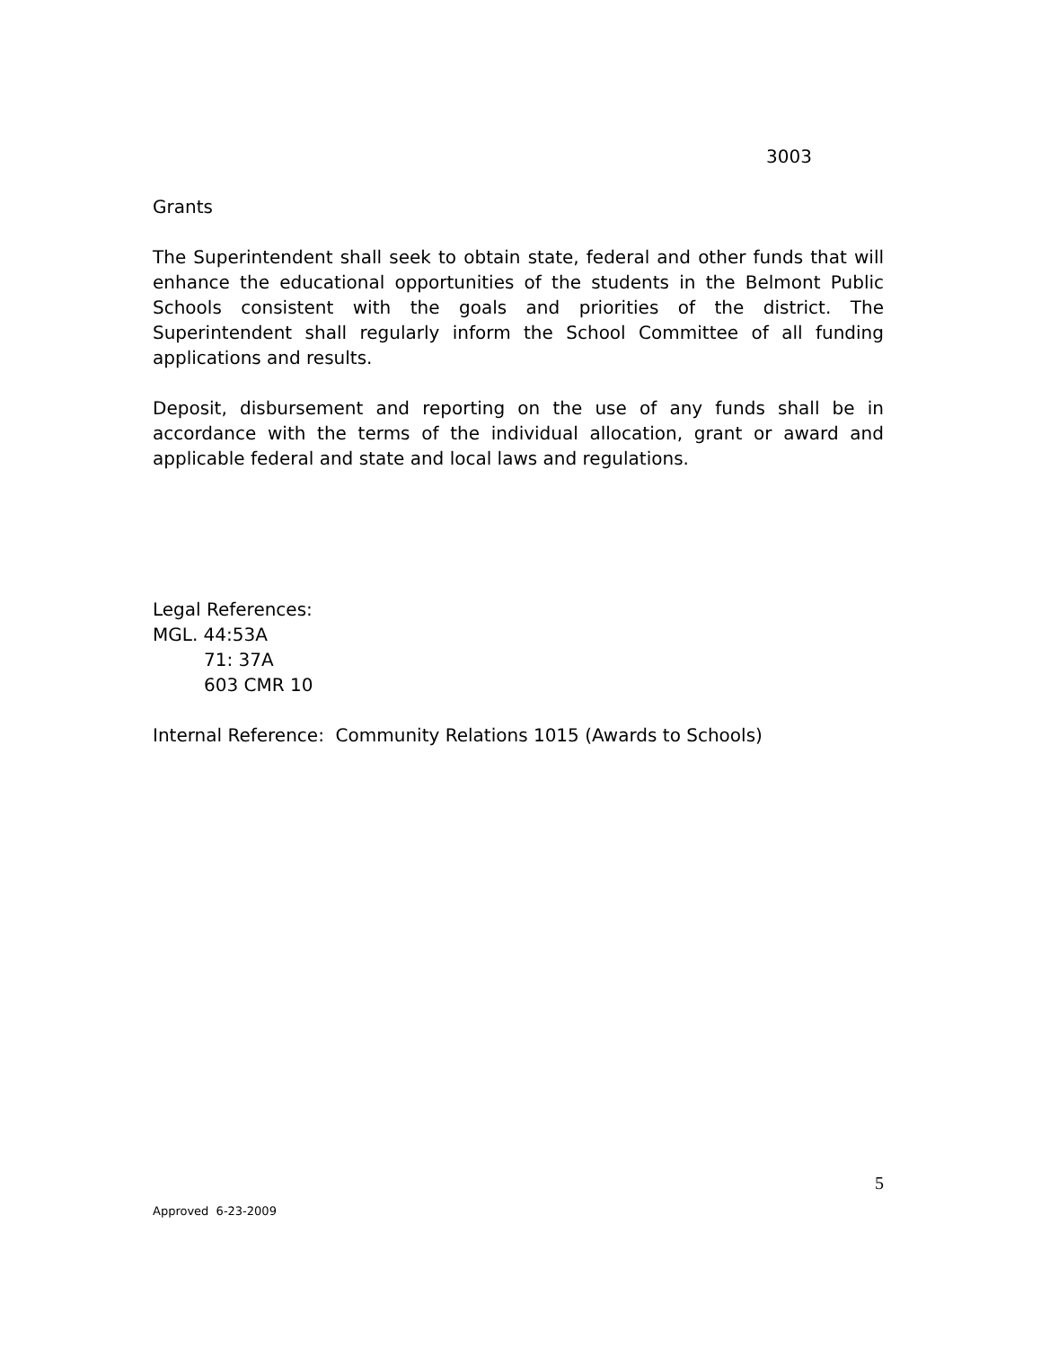3003
Grants
The Superintendent shall seek to obtain state, federal and other funds that will enhance the educational opportunities of the students in the Belmont Public Schools consistent with the goals and priorities of the district. The Superintendent shall regularly inform the School Committee of all funding applications and results.
Deposit, disbursement and reporting on the use of any funds shall be in accordance with the terms of the individual allocation, grant or award and applicable federal and state and local laws and regulations.
Legal References:
MGL. 44:53A
71: 37A
603 CMR 10
Internal Reference: Community Relations 1015 (Awards to Schools)
5
Approved 6-23-2009